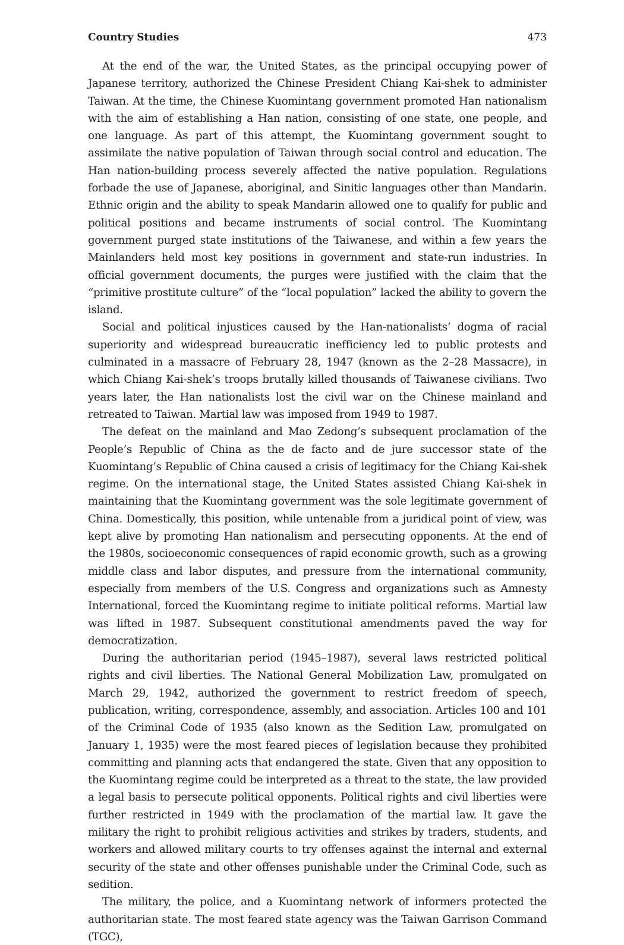Country Studies 473
At the end of the war, the United States, as the principal occupying power of Japanese territory, authorized the Chinese President Chiang Kai-shek to administer Taiwan. At the time, the Chinese Kuomintang government promoted Han nationalism with the aim of establishing a Han nation, consisting of one state, one people, and one language. As part of this attempt, the Kuomintang government sought to assimilate the native population of Taiwan through social control and education. The Han nation-building process severely affected the native population. Regulations forbade the use of Japanese, aboriginal, and Sinitic languages other than Mandarin. Ethnic origin and the ability to speak Mandarin allowed one to qualify for public and political positions and became instruments of social control. The Kuomintang government purged state institutions of the Taiwanese, and within a few years the Mainlanders held most key positions in government and state-run industries. In official government documents, the purges were justified with the claim that the “primitive prostitute culture” of the “local population” lacked the ability to govern the island.
Social and political injustices caused by the Han-nationalists’ dogma of racial superiority and widespread bureaucratic inefficiency led to public protests and culminated in a massacre of February 28, 1947 (known as the 2–28 Massacre), in which Chiang Kai-shek’s troops brutally killed thousands of Taiwanese civilians. Two years later, the Han nationalists lost the civil war on the Chinese mainland and retreated to Taiwan. Martial law was imposed from 1949 to 1987.
The defeat on the mainland and Mao Zedong’s subsequent proclamation of the People’s Republic of China as the de facto and de jure successor state of the Kuomintang’s Republic of China caused a crisis of legitimacy for the Chiang Kai-shek regime. On the international stage, the United States assisted Chiang Kai-shek in maintaining that the Kuomintang government was the sole legitimate government of China. Domestically, this position, while untenable from a juridical point of view, was kept alive by promoting Han nationalism and persecuting opponents. At the end of the 1980s, socioeconomic consequences of rapid economic growth, such as a growing middle class and labor disputes, and pressure from the international community, especially from members of the U.S. Congress and organizations such as Amnesty International, forced the Kuomintang regime to initiate political reforms. Martial law was lifted in 1987. Subsequent constitutional amendments paved the way for democratization.
During the authoritarian period (1945–1987), several laws restricted political rights and civil liberties. The National General Mobilization Law, promulgated on March 29, 1942, authorized the government to restrict freedom of speech, publication, writing, correspondence, assembly, and association. Articles 100 and 101 of the Criminal Code of 1935 (also known as the Sedition Law, promulgated on January 1, 1935) were the most feared pieces of legislation because they prohibited committing and planning acts that endangered the state. Given that any opposition to the Kuomintang regime could be interpreted as a threat to the state, the law provided a legal basis to persecute political opponents. Political rights and civil liberties were further restricted in 1949 with the proclamation of the martial law. It gave the military the right to prohibit religious activities and strikes by traders, students, and workers and allowed military courts to try offenses against the internal and external security of the state and other offenses punishable under the Criminal Code, such as sedition.
The military, the police, and a Kuomintang network of informers protected the authoritarian state. The most feared state agency was the Taiwan Garrison Command (TGC),